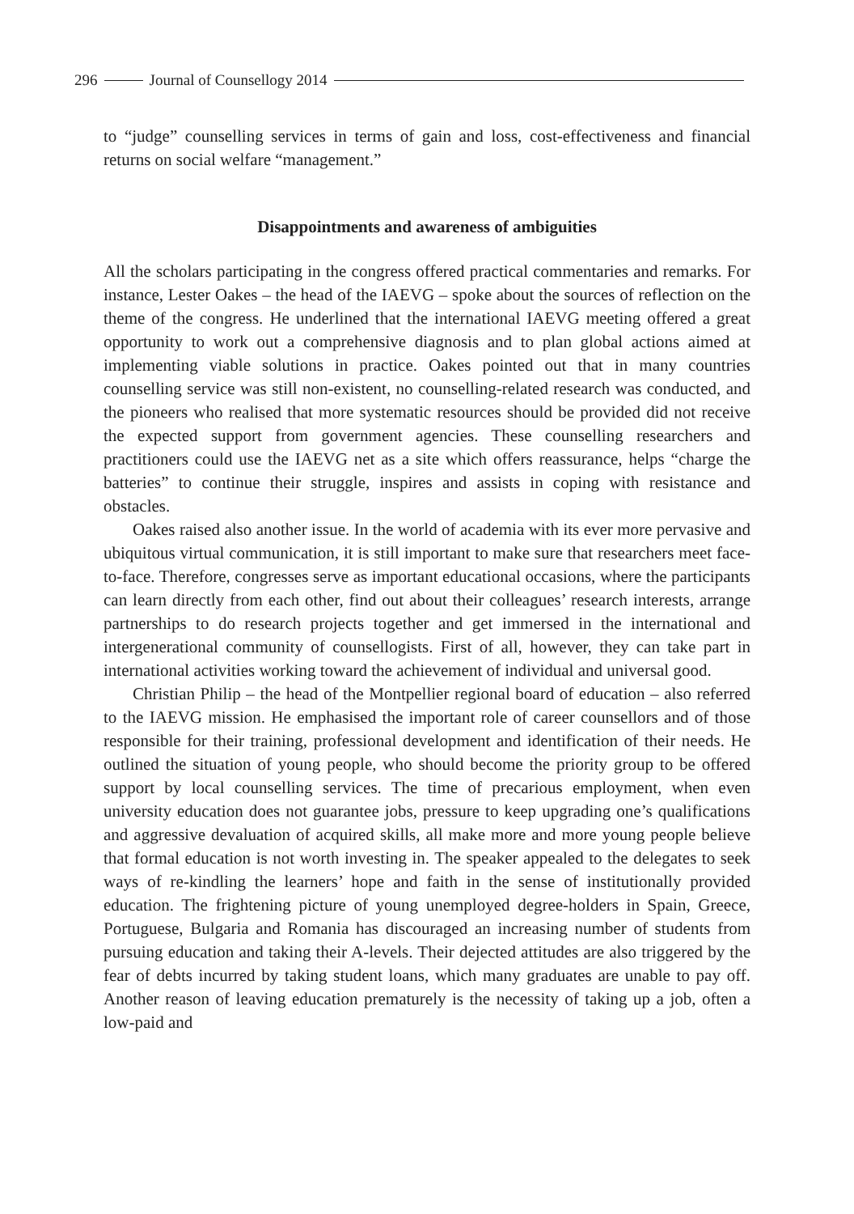296 Journal of Counsellogy 2014
to “judge” counselling services in terms of gain and loss, cost-effectiveness and financial returns on social welfare “management.”
Disappointments and awareness of ambiguities
All the scholars participating in the congress offered practical commentaries and remarks. For instance, Lester Oakes – the head of the IAEVG – spoke about the sources of reflection on the theme of the congress. He underlined that the international IAEVG meeting offered a great opportunity to work out a comprehensive diagnosis and to plan global actions aimed at implementing viable solutions in practice. Oakes pointed out that in many countries counselling service was still non-existent, no counselling-related research was conducted, and the pioneers who realised that more systematic resources should be provided did not receive the expected support from government agencies. These counselling researchers and practitioners could use the IAEVG net as a site which offers reassurance, helps “charge the batteries” to continue their struggle, inspires and assists in coping with resistance and obstacles.
Oakes raised also another issue. In the world of academia with its ever more pervasive and ubiquitous virtual communication, it is still important to make sure that researchers meet face-to-face. Therefore, congresses serve as important educational occasions, where the participants can learn directly from each other, find out about their colleagues’ research interests, arrange partnerships to do research projects together and get immersed in the international and intergenerational community of counsellogists. First of all, however, they can take part in international activities working toward the achievement of individual and universal good.
Christian Philip – the head of the Montpellier regional board of education – also referred to the IAEVG mission. He emphasised the important role of career counsellors and of those responsible for their training, professional development and identification of their needs. He outlined the situation of young people, who should become the priority group to be offered support by local counselling services. The time of precarious employment, when even university education does not guarantee jobs, pressure to keep upgrading one’s qualifications and aggressive devaluation of acquired skills, all make more and more young people believe that formal education is not worth investing in. The speaker appealed to the delegates to seek ways of re-kindling the learners’ hope and faith in the sense of institutionally provided education. The frightening picture of young unemployed degree-holders in Spain, Greece, Portuguese, Bulgaria and Romania has discouraged an increasing number of students from pursuing education and taking their A-levels. Their dejected attitudes are also triggered by the fear of debts incurred by taking student loans, which many graduates are unable to pay off. Another reason of leaving education prematurely is the necessity of taking up a job, often a low-paid and